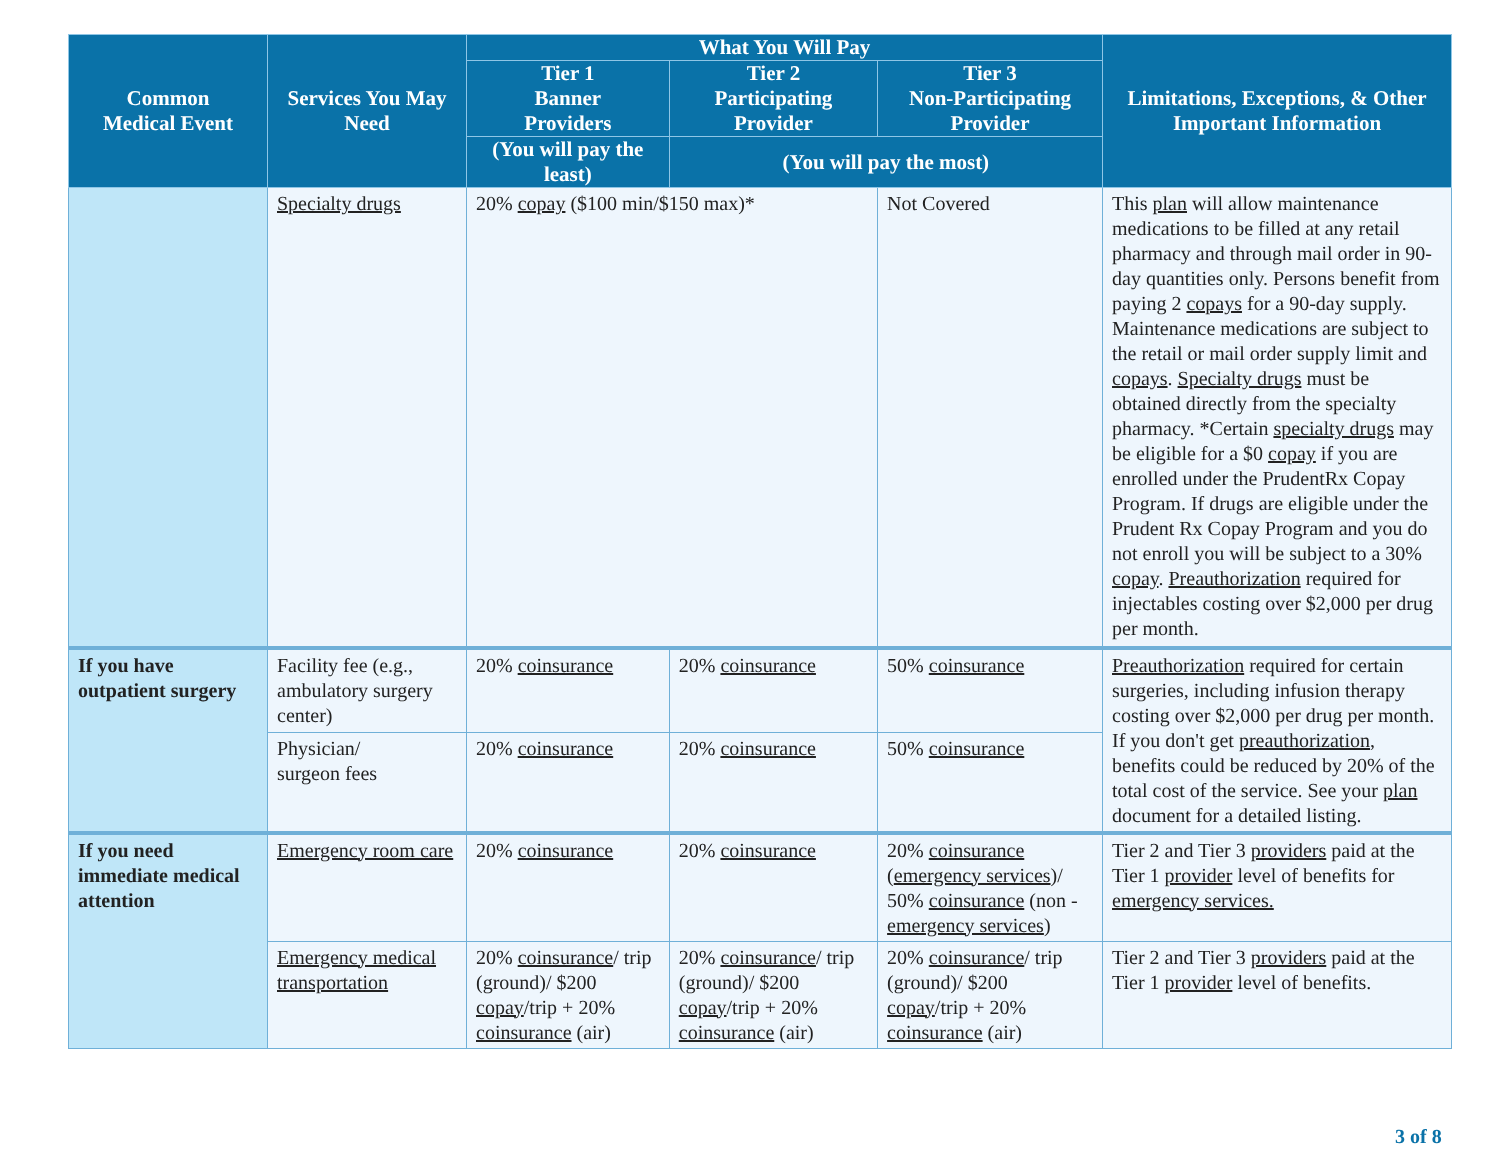| Common Medical Event | Services You May Need | What You Will Pay | | | Limitations, Exceptions, & Other Important Information |
| --- | --- | --- | --- | --- | --- |
| | | Tier 1 Banner Providers | Tier 2 Participating Provider | Tier 3 Non-Participating Provider | |
| | | (You will pay the least) | (You will pay the most) | | |
| | Specialty drugs | 20% copay ($100 min/$150 max)* | | Not Covered | This plan will allow maintenance medications to be filled at any retail pharmacy and through mail order in 90-day quantities only. Persons benefit from paying 2 copays for a 90-day supply. Maintenance medications are subject to the retail or mail order supply limit and copays . Specialty drugs must be obtained directly from the specialty pharmacy. *Certain specialty drugs may be eligible for a $0 copay if you are enrolled under the PrudentRx Copay Program. If drugs are eligible under the Prudent Rx Copay Program and you do not enroll you will be subject to a 30% copay . Preauthorization required for injectables costing over $2,000 per drug per month. |
| If you have outpatient surgery | Facility fee (e.g., ambulatory surgery center) | 20% coinsurance | 20% coinsurance | 50% coinsurance | Preauthorization required for certain surgeries, including infusion therapy costing over $2,000 per drug per month. If you don't get preauthorization , benefits could be reduced by 20% of the total cost of the service. See your plan document for a detailed listing. |
| | Physician/ surgeon fees | 20% coinsurance | 20% coinsurance | 50% coinsurance | |
| If you need immediate medical attention | Emergency room care | 20% coinsurance | 20% coinsurance | 20% coinsurance ( emergency services )/ 50% coinsurance (non - emergency services ) | Tier 2 and Tier 3 providers paid at the Tier 1 provider level of benefits for emergency services. |
| | Emergency medical transportation | 20% coinsurance / trip (ground)/ $200 copay /trip + 20% coinsurance (air) | 20% coinsurance / trip (ground)/ $200 copay /trip + 20% coinsurance (air) | 20% coinsurance / trip (ground)/ $200 copay /trip + 20% coinsurance (air) | Tier 2 and Tier 3 providers paid at the Tier 1 provider level of benefits. |
3 of 8